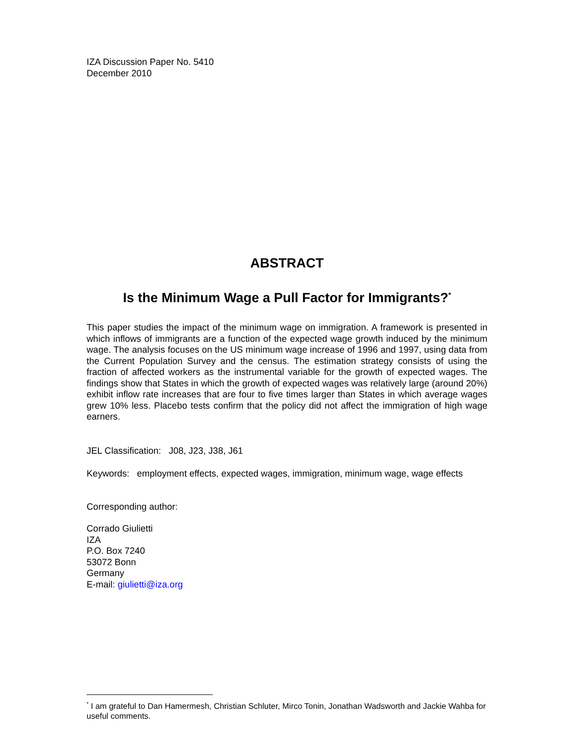IZA Discussion Paper No. 5410
December 2010
ABSTRACT
Is the Minimum Wage a Pull Factor for Immigrants?<sup>*</sup>
This paper studies the impact of the minimum wage on immigration. A framework is presented in which inflows of immigrants are a function of the expected wage growth induced by the minimum wage. The analysis focuses on the US minimum wage increase of 1996 and 1997, using data from the Current Population Survey and the census. The estimation strategy consists of using the fraction of affected workers as the instrumental variable for the growth of expected wages. The findings show that States in which the growth of expected wages was relatively large (around 20%) exhibit inflow rate increases that are four to five times larger than States in which average wages grew 10% less. Placebo tests confirm that the policy did not affect the immigration of high wage earners.
JEL Classification: J08, J23, J38, J61
Keywords: employment effects, expected wages, immigration, minimum wage, wage effects
Corresponding author:
Corrado Giulietti
IZA
P.O. Box 7240
53072 Bonn
Germany
E-mail: giulietti@iza.org
<sup>*</sup> I am grateful to Dan Hamermesh, Christian Schluter, Mirco Tonin, Jonathan Wadsworth and Jackie Wahba for useful comments.